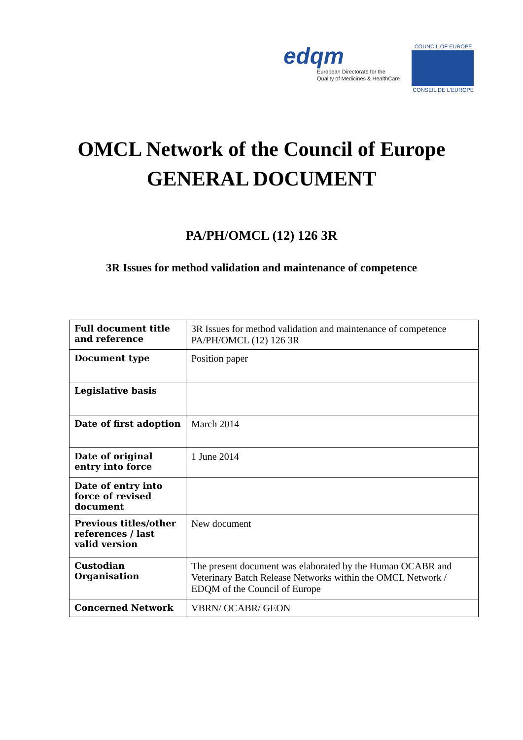edqm
European Directorate for the
Quality of Medicines & HealthCare
COUNCIL OF EUROPE
CONSEIL DE L'EUROPE
OMCL Network of the Council of Europe
GENERAL DOCUMENT
PA/PH/OMCL (12) 126 3R
3R Issues for method validation and maintenance of competence
| Full document title and reference | 3R Issues for method validation and maintenance of competence PA/PH/OMCL (12) 126 3R |
| Document type | Position paper |
| Legislative basis | |
| Date of first adoption | March 2014 |
| Date of original entry into force | 1 June 2014 |
| Date of entry into force of revised document | |
| Previous titles/other references / last valid version | New document |
| Custodian Organisation | The present document was elaborated by the Human OCABR and Veterinary Batch Release Networks within the OMCL Network / EDQM of the Council of Europe |
| Concerned Network | VBRN/ OCABR/ GEON |